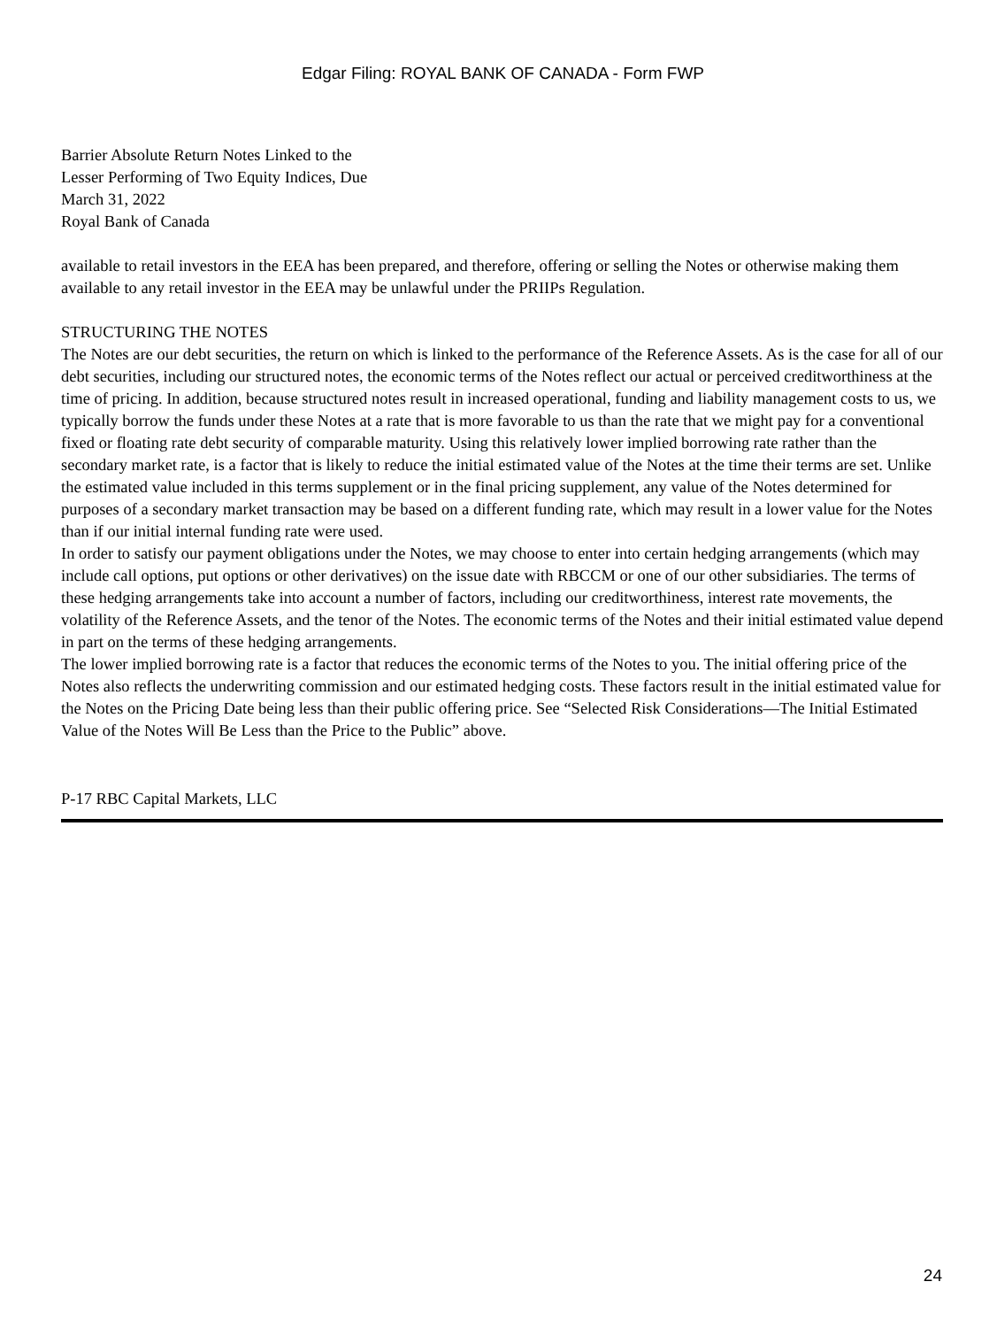Edgar Filing: ROYAL BANK OF CANADA - Form FWP
Barrier Absolute Return Notes Linked to the
Lesser Performing of Two Equity Indices, Due
March 31, 2022
Royal Bank of Canada
available to retail investors in the EEA has been prepared, and therefore, offering or selling the Notes or otherwise making them available to any retail investor in the EEA may be unlawful under the PRIIPs Regulation.
STRUCTURING THE NOTES
The Notes are our debt securities, the return on which is linked to the performance of the Reference Assets. As is the case for all of our debt securities, including our structured notes, the economic terms of the Notes reflect our actual or perceived creditworthiness at the time of pricing. In addition, because structured notes result in increased operational, funding and liability management costs to us, we typically borrow the funds under these Notes at a rate that is more favorable to us than the rate that we might pay for a conventional fixed or floating rate debt security of comparable maturity. Using this relatively lower implied borrowing rate rather than the secondary market rate, is a factor that is likely to reduce the initial estimated value of the Notes at the time their terms are set. Unlike the estimated value included in this terms supplement or in the final pricing supplement, any value of the Notes determined for purposes of a secondary market transaction may be based on a different funding rate, which may result in a lower value for the Notes than if our initial internal funding rate were used.
In order to satisfy our payment obligations under the Notes, we may choose to enter into certain hedging arrangements (which may include call options, put options or other derivatives) on the issue date with RBCCM or one of our other subsidiaries. The terms of these hedging arrangements take into account a number of factors, including our creditworthiness, interest rate movements, the volatility of the Reference Assets, and the tenor of the Notes. The economic terms of the Notes and their initial estimated value depend in part on the terms of these hedging arrangements.
The lower implied borrowing rate is a factor that reduces the economic terms of the Notes to you. The initial offering price of the Notes also reflects the underwriting commission and our estimated hedging costs. These factors result in the initial estimated value for the Notes on the Pricing Date being less than their public offering price. See “Selected Risk Considerations—The Initial Estimated Value of the Notes Will Be Less than the Price to the Public” above.
P-17 RBC Capital Markets, LLC
24